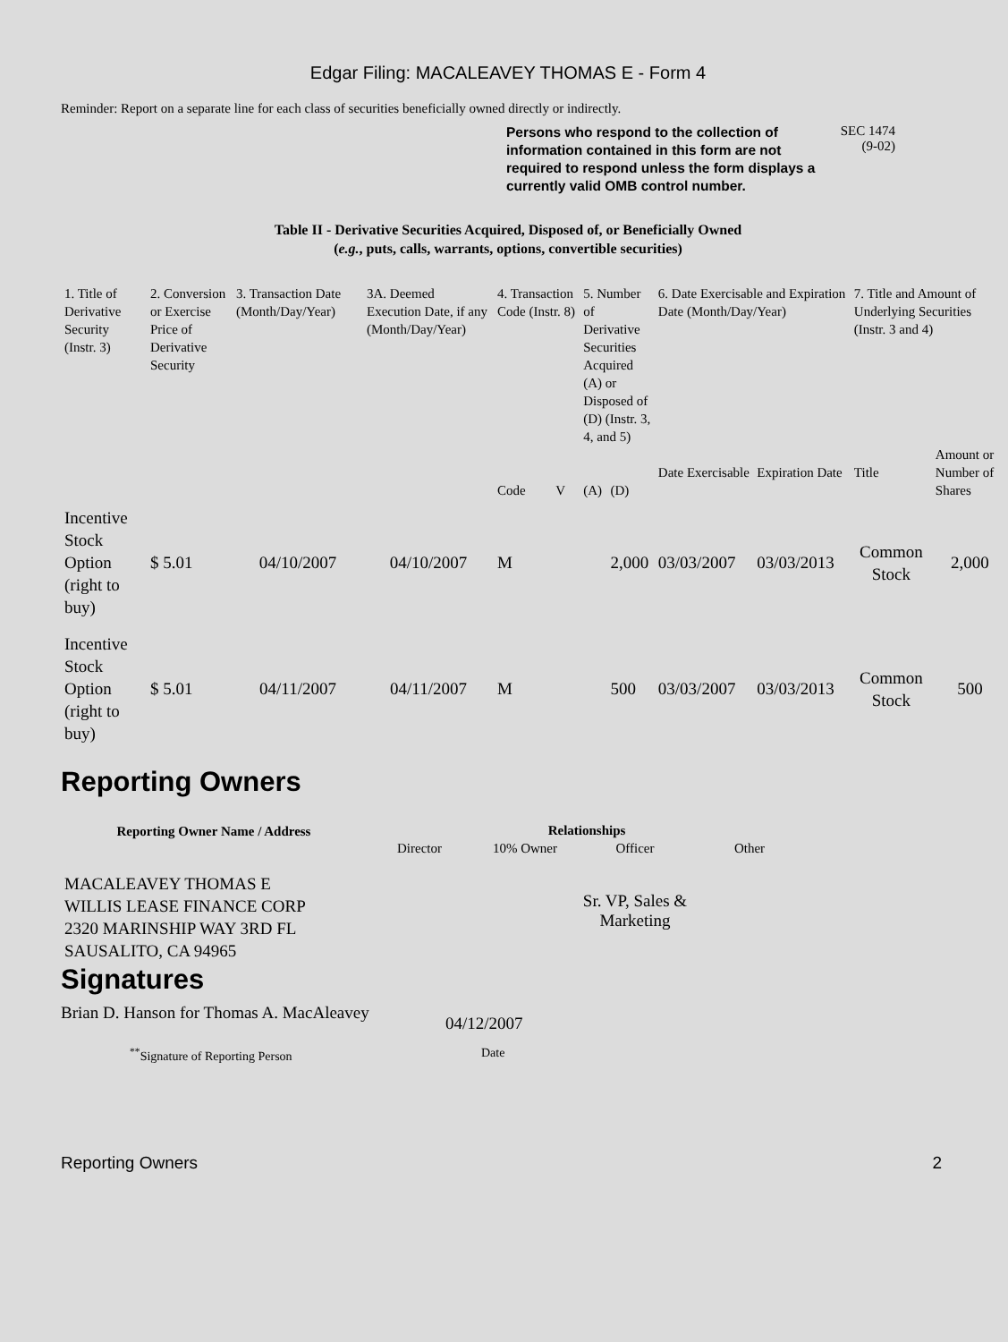Edgar Filing: MACALEAVEY THOMAS E - Form 4
Reminder: Report on a separate line for each class of securities beneficially owned directly or indirectly.
Persons who respond to the collection of information contained in this form are not required to respond unless the form displays a currently valid OMB control number.
SEC 1474
(9-02)
Table II - Derivative Securities Acquired, Disposed of, or Beneficially Owned
(e.g., puts, calls, warrants, options, convertible securities)
| 1. Title of Derivative Security (Instr. 3) | 2. Conversion or Exercise Price of Derivative Security | 3. Transaction Date (Month/Day/Year) | 3A. Deemed Execution Date, if any (Month/Day/Year) | 4. Transaction Code (Instr. 8) | | 5. Number of Derivative Securities Acquired (A) or Disposed of (D) (Instr. 3, 4, and 5) | | 6. Date Exercisable and Expiration Date (Month/Day/Year) | | 7. Title and Amount of Underlying Securities (Instr. 3 and 4) | |
| | | | | Code | V | (A) | (D) | Date Exercisable | Expiration Date | Title | Amount or Number of Shares |
| Incentive Stock Option (right to buy) | $ 5.01 | 04/10/2007 | 04/10/2007 | M | | | 2,000 | 03/03/2007 | 03/03/2013 | Common Stock | 2,000 |
| Incentive Stock Option (right to buy) | $ 5.01 | 04/11/2007 | 04/11/2007 | M | | | 500 | 03/03/2007 | 03/03/2013 | Common Stock | 500 |
Reporting Owners
| Reporting Owner Name / Address | Relationships | | | |
| --- | --- | --- | --- | --- |
| | Director | 10% Owner | Officer | Other |
| MACALEAVEY THOMAS E WILLIS LEASE FINANCE CORP 2320 MARINSHIP WAY 3RD FL SAUSALITO, CA 94965 | | | Sr. VP, Sales & Marketing | |
Signatures
Brian D. Hanson for Thomas A. MacAleavey
04/12/2007
<sup>**</sup> Signature of Reporting Person Date
Reporting Owners 2